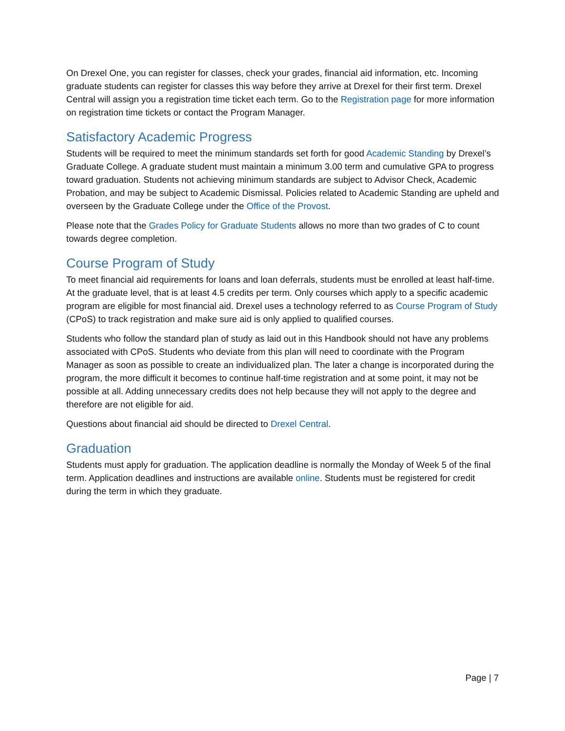On Drexel One, you can register for classes, check your grades, financial aid information, etc. Incoming graduate students can register for classes this way before they arrive at Drexel for their first term. Drexel Central will assign you a registration time ticket each term. Go to the Registration page for more information on registration time tickets or contact the Program Manager.
Satisfactory Academic Progress
Students will be required to meet the minimum standards set forth for good Academic Standing by Drexel’s Graduate College. A graduate student must maintain a minimum 3.00 term and cumulative GPA to progress toward graduation. Students not achieving minimum standards are subject to Advisor Check, Academic Probation, and may be subject to Academic Dismissal. Policies related to Academic Standing are upheld and overseen by the Graduate College under the Office of the Provost.
Please note that the Grades Policy for Graduate Students allows no more than two grades of C to count towards degree completion.
Course Program of Study
To meet financial aid requirements for loans and loan deferrals, students must be enrolled at least half-time. At the graduate level, that is at least 4.5 credits per term. Only courses which apply to a specific academic program are eligible for most financial aid. Drexel uses a technology referred to as Course Program of Study (CPoS) to track registration and make sure aid is only applied to qualified courses.
Students who follow the standard plan of study as laid out in this Handbook should not have any problems associated with CPoS. Students who deviate from this plan will need to coordinate with the Program Manager as soon as possible to create an individualized plan. The later a change is incorporated during the program, the more difficult it becomes to continue half-time registration and at some point, it may not be possible at all. Adding unnecessary credits does not help because they will not apply to the degree and therefore are not eligible for aid.
Questions about financial aid should be directed to Drexel Central.
Graduation
Students must apply for graduation. The application deadline is normally the Monday of Week 5 of the final term. Application deadlines and instructions are available online. Students must be registered for credit during the term in which they graduate.
Page | 7